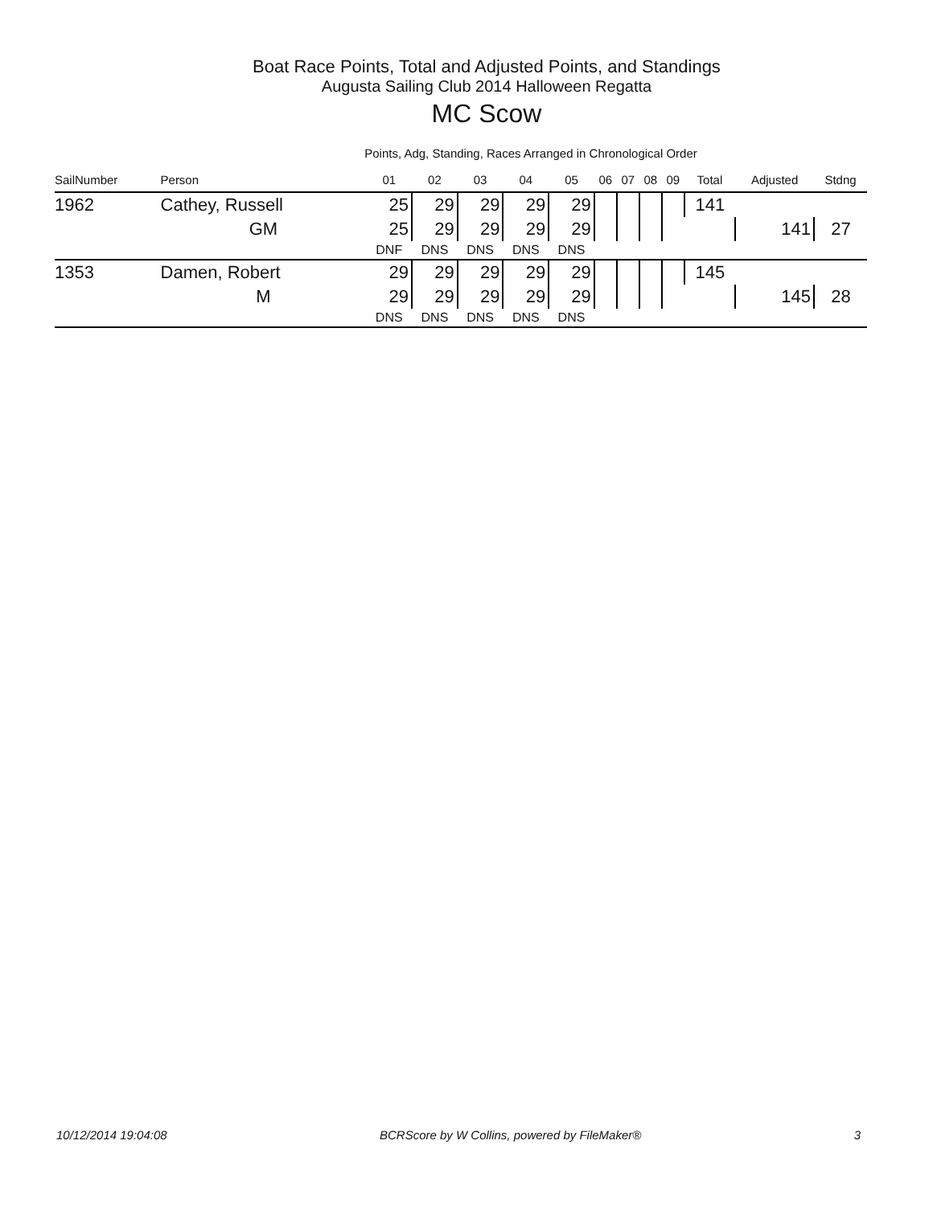Boat Race Points, Total and Adjusted Points, and Standings
Augusta Sailing Club 2014 Halloween Regatta
MC Scow
Points, Adg, Standing, Races Arranged in Chronological Order
| SailNumber | Person | 01 | 02 | 03 | 04 | 05 | 06 | 07 | 08 | 09 | Total | Adjusted | Stdng |
| --- | --- | --- | --- | --- | --- | --- | --- | --- | --- | --- | --- | --- | --- |
| 1962 | Cathey, Russell | 25 | 29 | 29 | 29 | 29 | | | | | 141 | | |
| | GM | 25 | 29 | 29 | 29 | 29 | | | | | | 141 | 27 |
| | | DNF | DNS | DNS | DNS | DNS | | | | | | | |
| 1353 | Damen, Robert | 29 | 29 | 29 | 29 | 29 | | | | | 145 | | |
| | M | 29 | 29 | 29 | 29 | 29 | | | | | | 145 | 28 |
| | | DNS | DNS | DNS | DNS | DNS | | | | | | | |
10/12/2014 19:04:08 BCRScore by W Collins, powered by FileMaker® 3